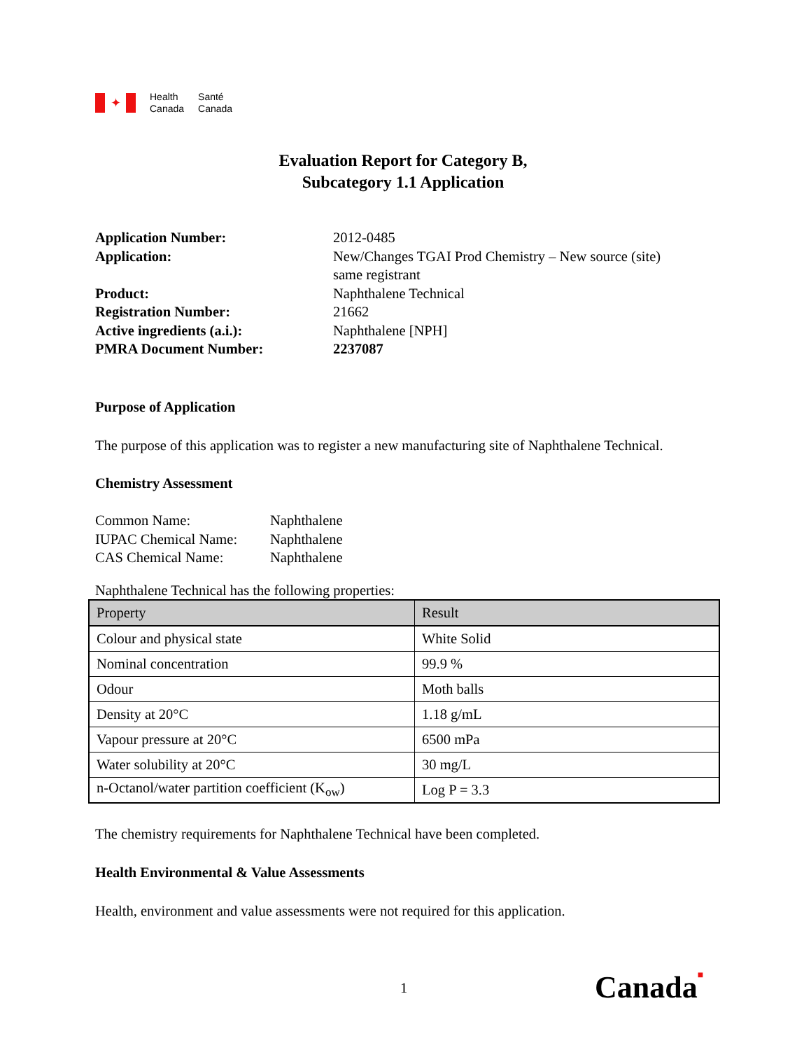✦
Health
Canada
Santé
Canada
Evaluation Report for Category B,
Subcategory 1.1 Application
| Application Number: | 2012-0485 |
| Application: | New/Changes TGAI Prod Chemistry – New source (site) same registrant |
| Product: | Naphthalene Technical |
| Registration Number: | 21662 |
| Active ingredients (a.i.): | Naphthalene [NPH] |
| PMRA Document Number: | 2237087 |
Purpose of Application
The purpose of this application was to register a new manufacturing site of Naphthalene Technical.
Chemistry Assessment
| Common Name: | Naphthalene |
| IUPAC Chemical Name: | Naphthalene |
| CAS Chemical Name: | Naphthalene |
Naphthalene Technical has the following properties:
| Property | Result |
| --- | --- |
| Colour and physical state | White Solid |
| Nominal concentration | 99.9 % |
| Odour | Moth balls |
| Density at 20°C | 1.18 g/mL |
| Vapour pressure at 20°C | 6500 mPa |
| Water solubility at 20°C | 30 mg/L |
| n-Octanol/water partition coefficient (K<sub>ow</sub>) | Log P = 3.3 |
The chemistry requirements for Naphthalene Technical have been completed.
Health Environmental & Value Assessments
Health, environment and value assessments were not required for this application.
1 Canada■